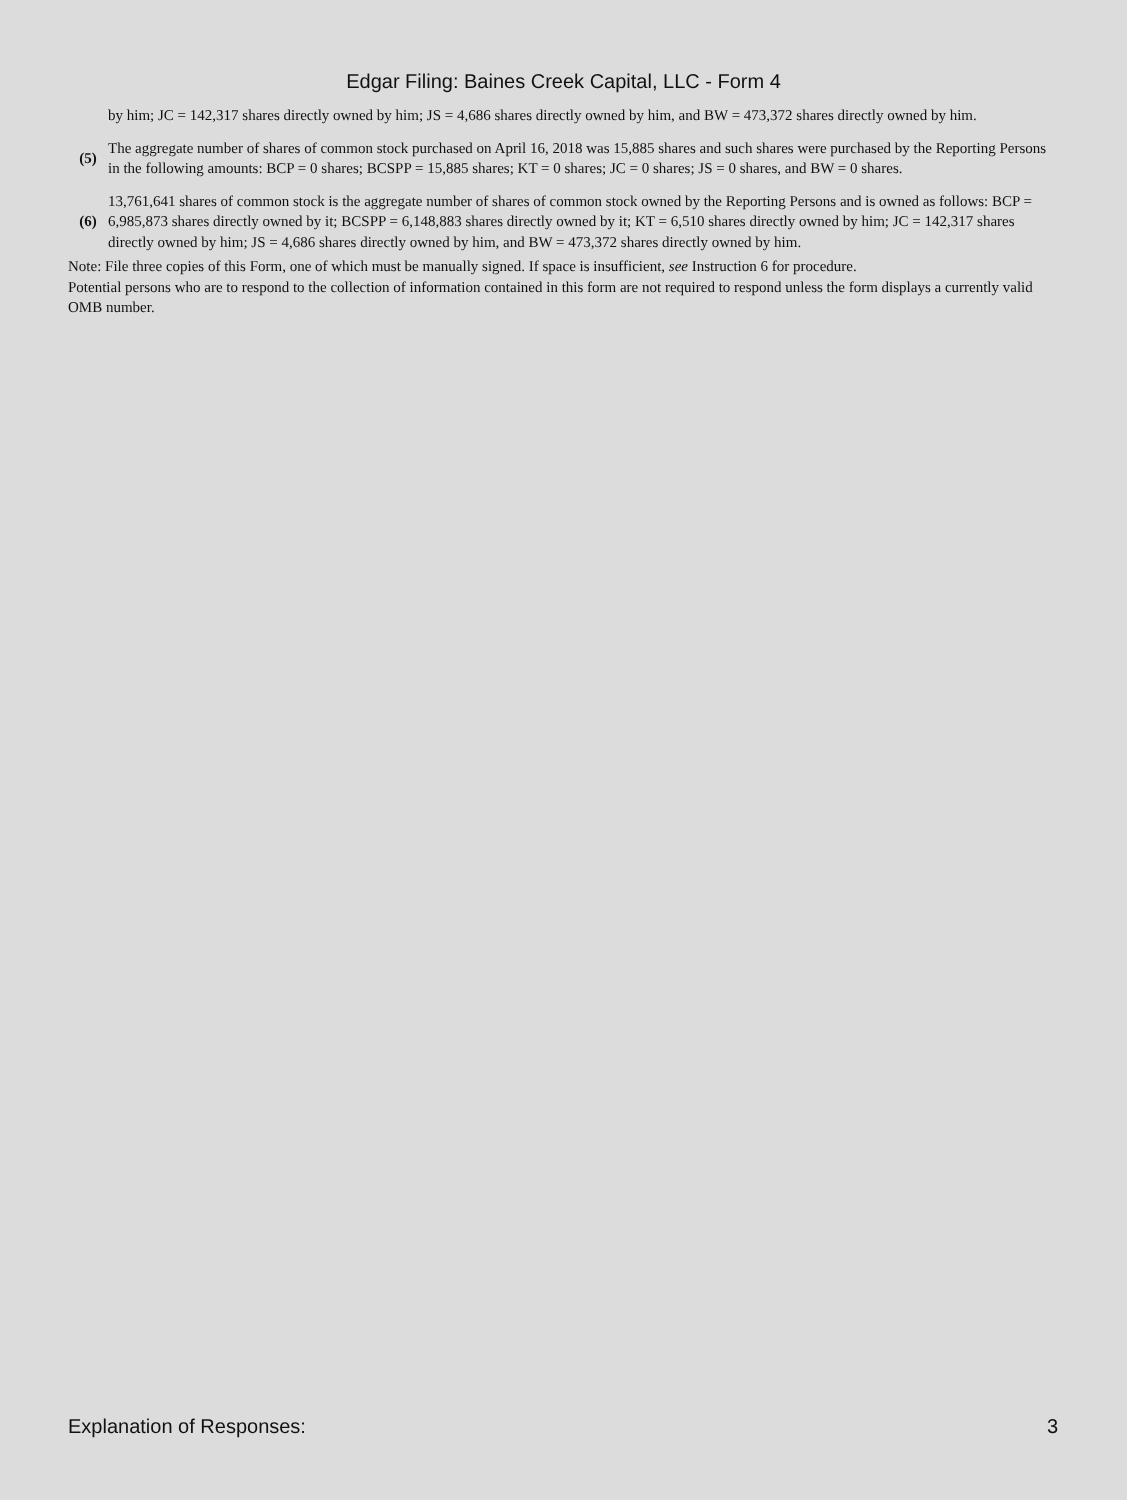Edgar Filing: Baines Creek Capital, LLC - Form 4
| | by him; JC = 142,317 shares directly owned by him; JS = 4,686 shares directly owned by him, and BW = 473,372 shares directly owned by him. |
| (5) | The aggregate number of shares of common stock purchased on April 16, 2018 was 15,885 shares and such shares were purchased by the Reporting Persons in the following amounts: BCP = 0 shares; BCSPP = 15,885 shares; KT = 0 shares; JC = 0 shares; JS = 0 shares, and BW = 0 shares. |
| (6) | 13,761,641 shares of common stock is the aggregate number of shares of common stock owned by the Reporting Persons and is owned as follows: BCP = 6,985,873 shares directly owned by it; BCSPP = 6,148,883 shares directly owned by it; KT = 6,510 shares directly owned by him; JC = 142,317 shares directly owned by him; JS = 4,686 shares directly owned by him, and BW = 473,372 shares directly owned by him. |
Note: File three copies of this Form, one of which must be manually signed. If space is insufficient, see Instruction 6 for procedure.
Potential persons who are to respond to the collection of information contained in this form are not required to respond unless the form displays a currently valid OMB number.
Explanation of Responses: 3